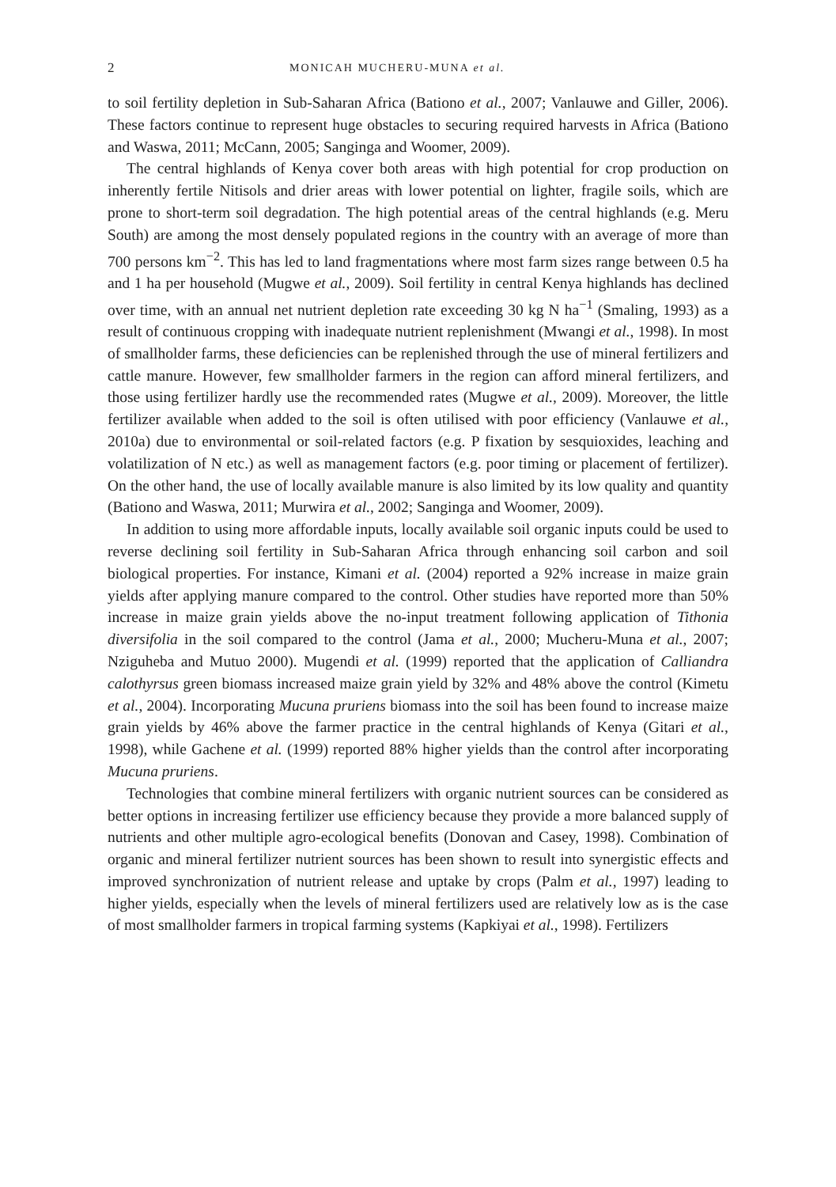2 MONICAH MUCHERU-MUNA et al.
to soil fertility depletion in Sub-Saharan Africa (Bationo et al., 2007; Vanlauwe and Giller, 2006). These factors continue to represent huge obstacles to securing required harvests in Africa (Bationo and Waswa, 2011; McCann, 2005; Sanginga and Woomer, 2009).
The central highlands of Kenya cover both areas with high potential for crop production on inherently fertile Nitisols and drier areas with lower potential on lighter, fragile soils, which are prone to short-term soil degradation. The high potential areas of the central highlands (e.g. Meru South) are among the most densely populated regions in the country with an average of more than 700 persons km<sup>−2</sup>. This has led to land fragmentations where most farm sizes range between 0.5 ha and 1 ha per household (Mugwe et al., 2009). Soil fertility in central Kenya highlands has declined over time, with an annual net nutrient depletion rate exceeding 30 kg N ha<sup>−1</sup> (Smaling, 1993) as a result of continuous cropping with inadequate nutrient replenishment (Mwangi et al., 1998). In most of smallholder farms, these deficiencies can be replenished through the use of mineral fertilizers and cattle manure. However, few smallholder farmers in the region can afford mineral fertilizers, and those using fertilizer hardly use the recommended rates (Mugwe et al., 2009). Moreover, the little fertilizer available when added to the soil is often utilised with poor efficiency (Vanlauwe et al., 2010a) due to environmental or soil-related factors (e.g. P fixation by sesquioxides, leaching and volatilization of N etc.) as well as management factors (e.g. poor timing or placement of fertilizer). On the other hand, the use of locally available manure is also limited by its low quality and quantity (Bationo and Waswa, 2011; Murwira et al., 2002; Sanginga and Woomer, 2009).
In addition to using more affordable inputs, locally available soil organic inputs could be used to reverse declining soil fertility in Sub-Saharan Africa through enhancing soil carbon and soil biological properties. For instance, Kimani et al. (2004) reported a 92% increase in maize grain yields after applying manure compared to the control. Other studies have reported more than 50% increase in maize grain yields above the no-input treatment following application of Tithonia diversifolia in the soil compared to the control (Jama et al., 2000; Mucheru-Muna et al., 2007; Nziguheba and Mutuo 2000). Mugendi et al. (1999) reported that the application of Calliandra calothyrsus green biomass increased maize grain yield by 32% and 48% above the control (Kimetu et al., 2004). Incorporating Mucuna pruriens biomass into the soil has been found to increase maize grain yields by 46% above the farmer practice in the central highlands of Kenya (Gitari et al., 1998), while Gachene et al. (1999) reported 88% higher yields than the control after incorporating Mucuna pruriens.
Technologies that combine mineral fertilizers with organic nutrient sources can be considered as better options in increasing fertilizer use efficiency because they provide a more balanced supply of nutrients and other multiple agro-ecological benefits (Donovan and Casey, 1998). Combination of organic and mineral fertilizer nutrient sources has been shown to result into synergistic effects and improved synchronization of nutrient release and uptake by crops (Palm et al., 1997) leading to higher yields, especially when the levels of mineral fertilizers used are relatively low as is the case of most smallholder farmers in tropical farming systems (Kapkiyai et al., 1998). Fertilizers